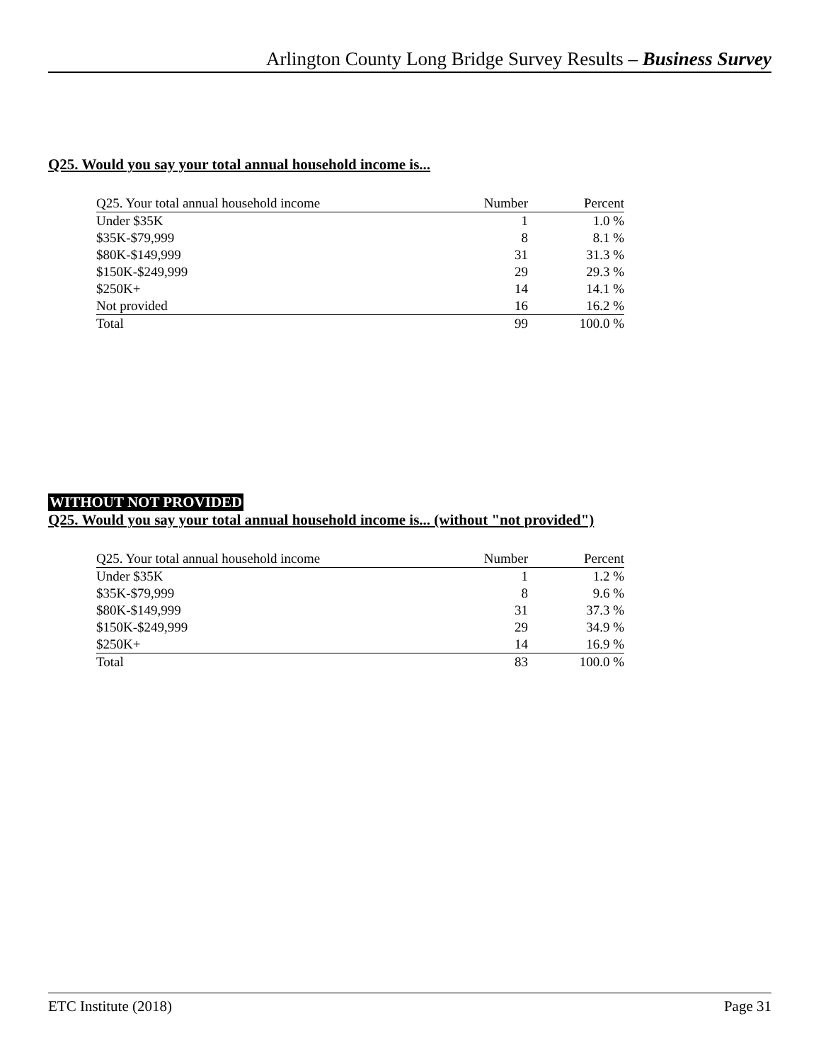Arlington County Long Bridge Survey Results – Business Survey
Q25. Would you say your total annual household income is...
| Q25. Your total annual household income | Number | Percent |
| --- | --- | --- |
| Under $35K | 1 | 1.0 % |
| $35K-$79,999 | 8 | 8.1 % |
| $80K-$149,999 | 31 | 31.3 % |
| $150K-$249,999 | 29 | 29.3 % |
| $250K+ | 14 | 14.1 % |
| Not provided | 16 | 16.2 % |
| Total | 99 | 100.0 % |
WITHOUT NOT PROVIDED
Q25. Would you say your total annual household income is... (without "not provided")
| Q25. Your total annual household income | Number | Percent |
| --- | --- | --- |
| Under $35K | 1 | 1.2 % |
| $35K-$79,999 | 8 | 9.6 % |
| $80K-$149,999 | 31 | 37.3 % |
| $150K-$249,999 | 29 | 34.9 % |
| $250K+ | 14 | 16.9 % |
| Total | 83 | 100.0 % |
ETC Institute (2018) Page 31